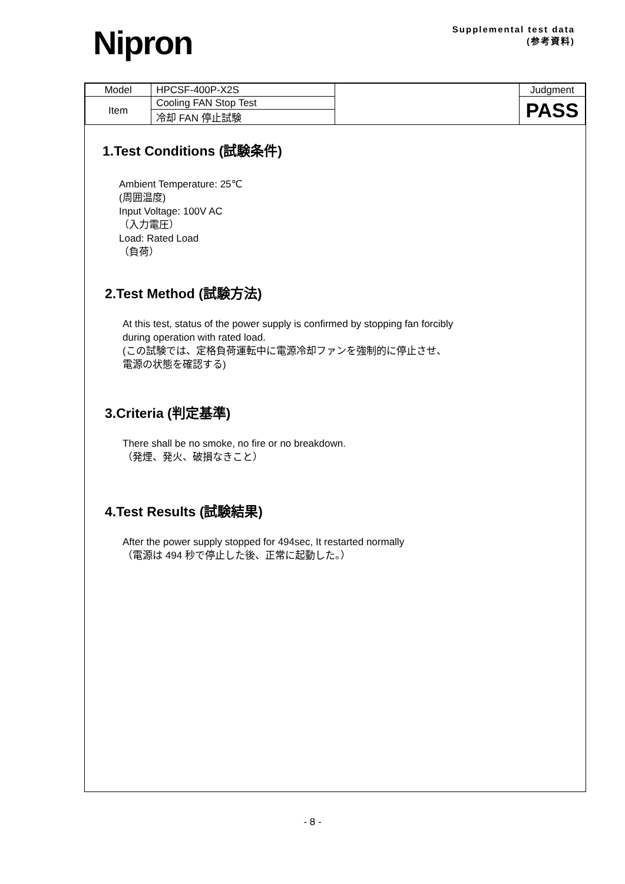Nipron
Supplemental test data
(参考資料)
| Model | HPCSF-400P-X2S | | Judgment |
| Item | Cooling FAN Stop Test | | PASS |
| | 冷却 FAN 停止試験 | | |
1.Test Conditions (試験条件)
Ambient Temperature: 25℃
(周囲温度)
Input Voltage: 100V AC
（入力電圧）
Load: Rated Load
（負荷）
2.Test Method (試験方法)
At this test, status of the power supply is confirmed by stopping fan forcibly
during operation with rated load.
(この試験では、定格負荷運転中に電源冷却ファンを強制的に停止させ、
電源の状態を確認する)
3.Criteria (判定基準)
There shall be no smoke, no fire or no breakdown.
（発煙、発火、破損なきこと）
4.Test Results (試験結果)
After the power supply stopped for 494sec, It restarted normally
（電源は 494 秒で停止した後、正常に起動した。）
- 8 -